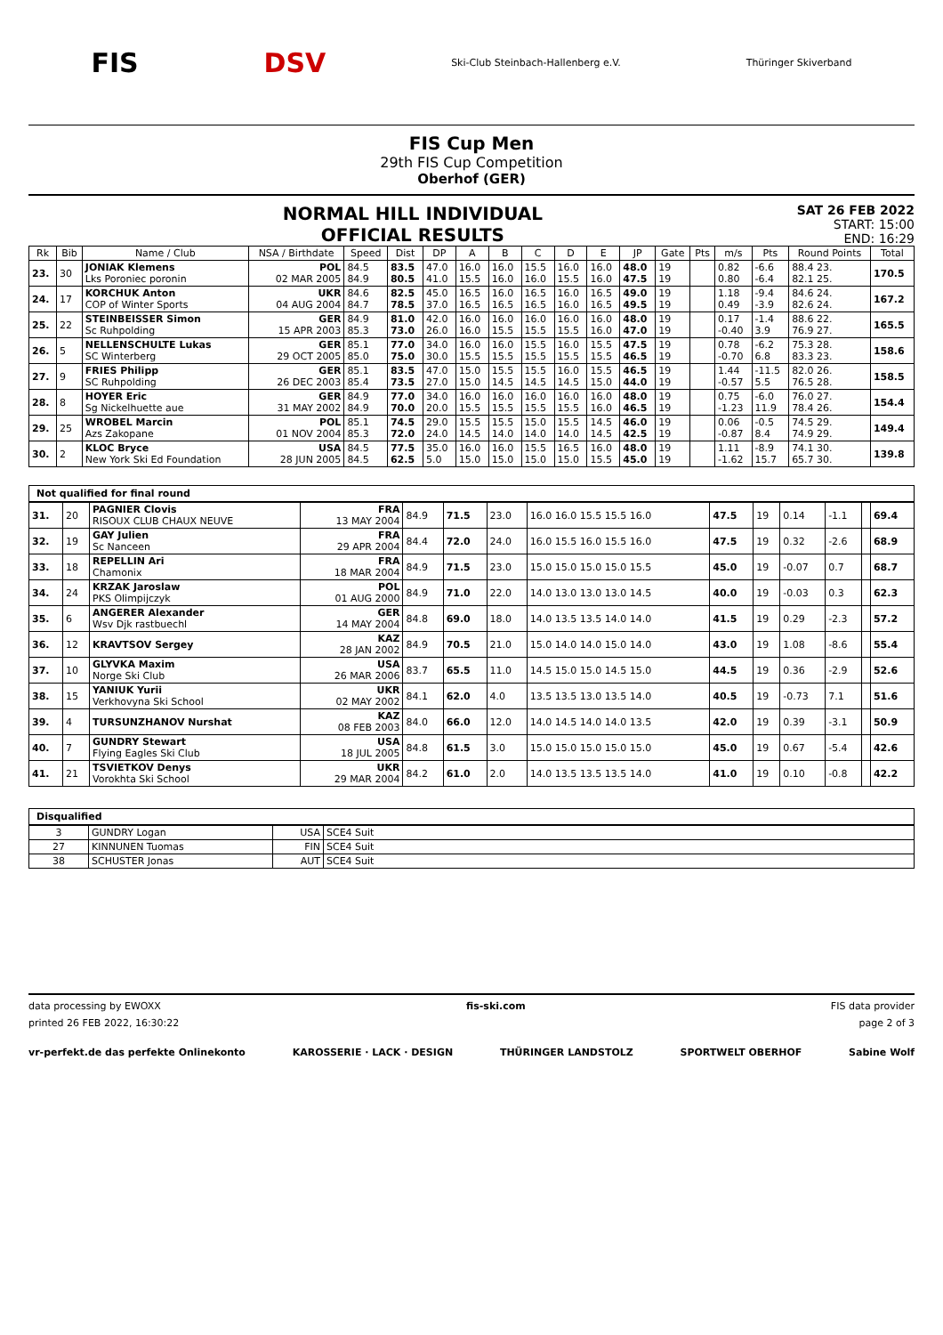FIS DSV Ski-Club Steinbach-Hallenberg e.V. Thüringer Skiverband
FIS Cup Men
29th FIS Cup Competition
Oberhof (GER)
NORMAL HILL INDIVIDUAL
OFFICIAL RESULTS
SAT 26 FEB 2022
START: 15:00
END: 16:29
| Rk | Bib | Name / Club | NSA / Birthdate | Speed | Dist | DP | A | B | C | D | E | JP | Gate | Pts | m/s | Pts | Round Points | Total |
| --- | --- | --- | --- | --- | --- | --- | --- | --- | --- | --- | --- | --- | --- | --- | --- | --- | --- | --- |
| 23. | 30 | JONIAK Klemens Lks Poroniec poronin | POL 02 MAR 2005 | 84.5 84.9 | 83.5 80.5 | 47.0 41.0 | 16.0 15.5 | 16.0 16.0 | 15.5 16.0 | 16.0 15.5 | 16.0 16.0 | 48.0 47.5 | 19 19 | | 0.82 0.80 | -6.6 -6.4 | 88.4 23. 82.1 25. | 170.5 |
| 24. | 17 | KORCHUK Anton COP of Winter Sports | UKR 04 AUG 2004 | 84.6 84.7 | 82.5 78.5 | 45.0 37.0 | 16.5 16.5 | 16.0 16.5 | 16.5 16.5 | 16.0 16.0 | 16.5 16.5 | 49.0 49.5 | 19 19 | | 1.18 0.49 | -9.4 -3.9 | 84.6 24. 82.6 24. | 167.2 |
| 25. | 22 | STEINBEISSER Simon Sc Ruhpolding | GER 15 APR 2003 | 84.9 85.3 | 81.0 73.0 | 42.0 26.0 | 16.0 16.0 | 16.0 15.5 | 16.0 15.5 | 16.0 15.5 | 16.0 16.0 | 48.0 47.0 | 19 19 | | 0.17 -0.40 | -1.4 3.9 | 88.6 22. 76.9 27. | 165.5 |
| 26. | 5 | NELLENSCHULTE Lukas SC Winterberg | GER 29 OCT 2005 | 85.1 85.0 | 77.0 75.0 | 34.0 30.0 | 16.0 15.5 | 16.0 15.5 | 15.5 15.5 | 16.0 15.5 | 15.5 15.5 | 47.5 46.5 | 19 19 | | 0.78 -0.70 | -6.2 6.8 | 75.3 28. 83.3 23. | 158.6 |
| 27. | 9 | FRIES Philipp SC Ruhpolding | GER 26 DEC 2003 | 85.1 85.4 | 83.5 73.5 | 47.0 27.0 | 15.0 15.0 | 15.5 14.5 | 15.5 14.5 | 16.0 14.5 | 15.5 15.0 | 46.5 44.0 | 19 19 | | 1.44 -0.57 | -11.5 5.5 | 82.0 26. 76.5 28. | 158.5 |
| 28. | 8 | HOYER Eric Sg Nickelhuette aue | GER 31 MAY 2002 | 84.9 84.9 | 77.0 70.0 | 34.0 20.0 | 16.0 15.5 | 16.0 15.5 | 16.0 15.5 | 16.0 15.5 | 16.0 16.0 | 48.0 46.5 | 19 19 | | 0.75 -1.23 | -6.0 11.9 | 76.0 27. 78.4 26. | 154.4 |
| 29. | 25 | WROBEL Marcin Azs Zakopane | POL 01 NOV 2004 | 85.1 85.3 | 74.5 72.0 | 29.0 24.0 | 15.5 14.5 | 15.5 14.0 | 15.0 14.0 | 15.5 14.0 | 14.5 14.5 | 46.0 42.5 | 19 19 | | 0.06 -0.87 | -0.5 8.4 | 74.5 29. 74.9 29. | 149.4 |
| 30. | 2 | KLOC Bryce New York Ski Ed Foundation | USA 28 JUN 2005 | 84.5 84.5 | 77.5 62.5 | 35.0 5.0 | 16.0 15.0 | 16.0 15.0 | 15.5 15.0 | 16.5 15.0 | 16.0 15.5 | 48.0 45.0 | 19 19 | | 1.11 -1.62 | -8.9 15.7 | 74.1 30. 65.7 30. | 139.8 |
Not qualified for final round
| 31. | 20 | PAGNIER Clovis RISOUX CLUB CHAUX NEUVE | FRA 13 MAY 2004 | 84.9 | 71.5 | 23.0 | 16.0 16.0 15.5 15.5 16.0 | 47.5 | 19 | 0.14 | -1.1 | | 69.4 |
| 32. | 19 | GAY Julien Sc Nanceen | FRA 29 APR 2004 | 84.4 | 72.0 | 24.0 | 16.0 15.5 16.0 15.5 16.0 | 47.5 | 19 | 0.32 | -2.6 | | 68.9 |
| 33. | 18 | REPELLIN Ari Chamonix | FRA 18 MAR 2004 | 84.9 | 71.5 | 23.0 | 15.0 15.0 15.0 15.0 15.5 | 45.0 | 19 | -0.07 | 0.7 | | 68.7 |
| 34. | 24 | KRZAK Jaroslaw PKS Olimpijczyk | POL 01 AUG 2000 | 84.9 | 71.0 | 22.0 | 14.0 13.0 13.0 13.0 14.5 | 40.0 | 19 | -0.03 | 0.3 | | 62.3 |
| 35. | 6 | ANGERER Alexander Wsv Djk rastbuechl | GER 14 MAY 2004 | 84.8 | 69.0 | 18.0 | 14.0 13.5 13.5 14.0 14.0 | 41.5 | 19 | 0.29 | -2.3 | | 57.2 |
| 36. | 12 | KRAVTSOV Sergey | KAZ 28 JAN 2002 | 84.9 | 70.5 | 21.0 | 15.0 14.0 14.0 15.0 14.0 | 43.0 | 19 | 1.08 | -8.6 | | 55.4 |
| 37. | 10 | GLYVKA Maxim Norge Ski Club | USA 26 MAR 2006 | 83.7 | 65.5 | 11.0 | 14.5 15.0 15.0 14.5 15.0 | 44.5 | 19 | 0.36 | -2.9 | | 52.6 |
| 38. | 15 | YANIUK Yurii Verkhovyna Ski School | UKR 02 MAY 2002 | 84.1 | 62.0 | 4.0 | 13.5 13.5 13.0 13.5 14.0 | 40.5 | 19 | -0.73 | 7.1 | | 51.6 |
| 39. | 4 | TURSUNZHANOV Nurshat | KAZ 08 FEB 2003 | 84.0 | 66.0 | 12.0 | 14.0 14.5 14.0 14.0 13.5 | 42.0 | 19 | 0.39 | -3.1 | | 50.9 |
| 40. | 7 | GUNDRY Stewart Flying Eagles Ski Club | USA 18 JUL 2005 | 84.8 | 61.5 | 3.0 | 15.0 15.0 15.0 15.0 15.0 | 45.0 | 19 | 0.67 | -5.4 | | 42.6 |
| 41. | 21 | TSVIETKOV Denys Vorokhta Ski School | UKR 29 MAR 2004 | 84.2 | 61.0 | 2.0 | 14.0 13.5 13.5 13.5 14.0 | 41.0 | 19 | 0.10 | -0.8 | | 42.2 |
Disqualified
| 3 | GUNDRY Logan | USA | SCE4 Suit |
| 27 | KINNUNEN Tuomas | FIN | SCE4 Suit |
| 38 | SCHUSTER Jonas | AUT | SCE4 Suit |
data processing by EWOXX fis-ski.com FIS data provider
printed 26 FEB 2022, 16:30:22 page 2 of 3
vr-perfekt.de das perfekte Onlinekonto KAROSSERIE · LACK · DESIGN THÜRINGER LANDSTOLZ SPORTWELT OBERHOF Sabine Wolf